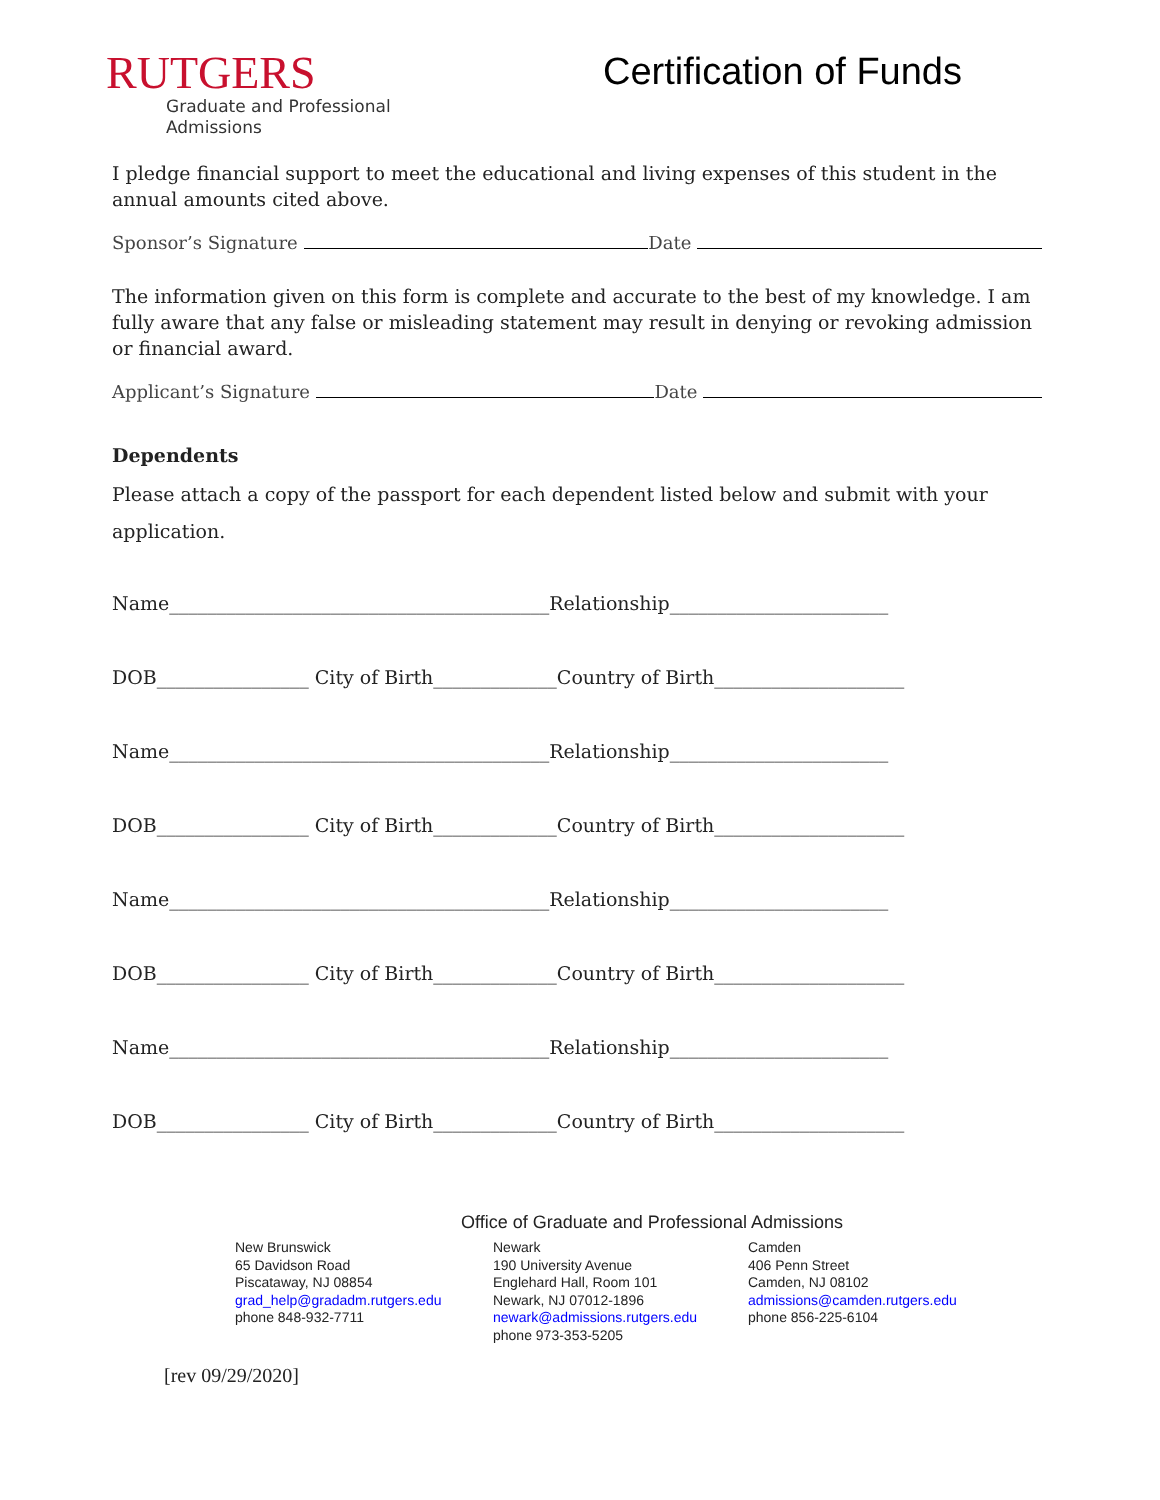RUTGERS
Graduate and Professional
Admissions
Certification of Funds
I pledge financial support to meet the educational and living expenses of this student in the annual amounts cited above.
Sponsor’s Signature Date
The information given on this form is complete and accurate to the best of my knowledge. I am fully aware that any false or misleading statement may result in denying or revoking admission or financial award.
Applicant’s Signature Date
Dependents
Please attach a copy of the passport for each dependent listed below and submit with your application.
Name________________________________________Relationship_______________________
DOB________________ City of Birth_____________Country of Birth____________________
Name________________________________________Relationship_______________________
DOB________________ City of Birth_____________Country of Birth____________________
Name________________________________________Relationship_______________________
DOB________________ City of Birth_____________Country of Birth____________________
Name________________________________________Relationship_______________________
DOB________________ City of Birth_____________Country of Birth____________________
Office of Graduate and Professional Admissions
New Brunswick
65 Davidson Road
Piscataway, NJ 08854
grad_help@gradadm.rutgers.edu
phone 848-932-7711
Newark
190 University Avenue
Englehard Hall, Room 101
Newark, NJ 07012-1896
newark@admissions.rutgers.edu
phone 973-353-5205
Camden
406 Penn Street
Camden, NJ 08102
admissions@camden.rutgers.edu
phone 856-225-6104
[rev 09/29/2020]